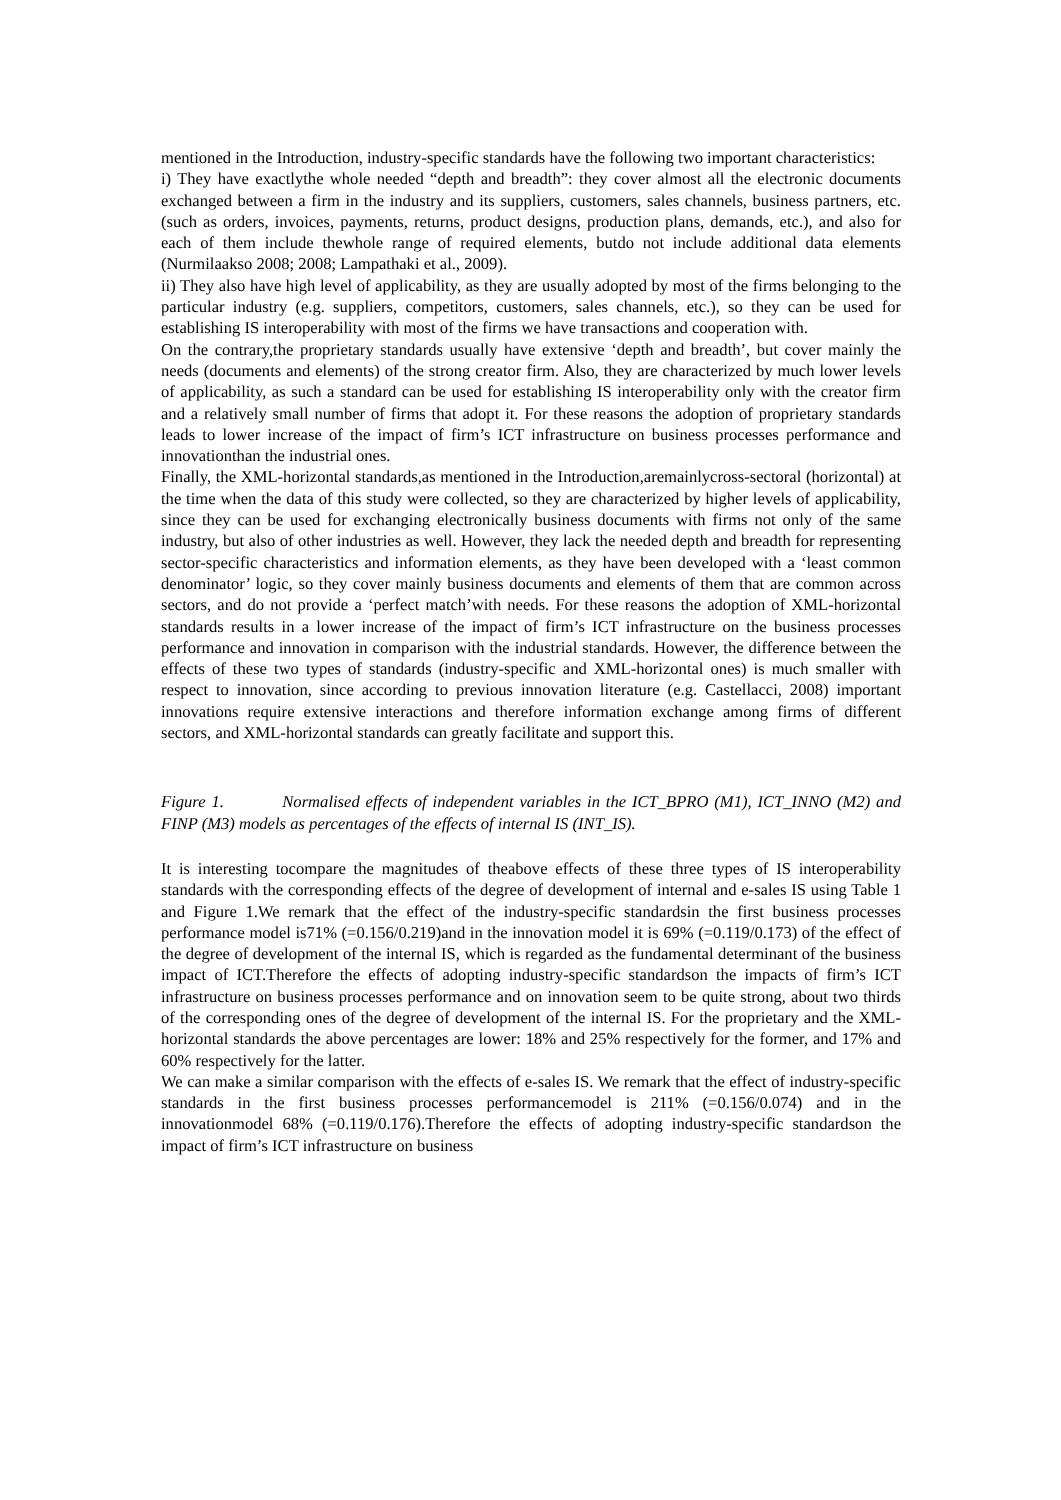mentioned in the Introduction, industry-specific standards have the following two important characteristics:
i) They have exactlythe whole needed “depth and breadth”: they cover almost all the electronic documents exchanged between a firm in the industry and its suppliers, customers, sales channels, business partners, etc. (such as orders, invoices, payments, returns, product designs, production plans, demands, etc.), and also for each of them include thewhole range of required elements, butdo not include additional data elements (Nurmilaakso 2008; 2008; Lampathaki et al., 2009).
ii) They also have high level of applicability, as they are usually adopted by most of the firms belonging to the particular industry (e.g. suppliers, competitors, customers, sales channels, etc.), so they can be used for establishing IS interoperability with most of the firms we have transactions and cooperation with.
On the contrary,the proprietary standards usually have extensive ‘depth and breadth’, but cover mainly the needs (documents and elements) of the strong creator firm. Also, they are characterized by much lower levels of applicability, as such a standard can be used for establishing IS interoperability only with the creator firm and a relatively small number of firms that adopt it. For these reasons the adoption of proprietary standards leads to lower increase of the impact of firm’s ICT infrastructure on business processes performance and innovationthan the industrial ones.
Finally, the XML-horizontal standards,as mentioned in the Introduction,aremainlycross-sectoral (horizontal) at the time when the data of this study were collected, so they are characterized by higher levels of applicability, since they can be used for exchanging electronically business documents with firms not only of the same industry, but also of other industries as well. However, they lack the needed depth and breadth for representing sector-specific characteristics and information elements, as they have been developed with a ‘least common denominator’ logic, so they cover mainly business documents and elements of them that are common across sectors, and do not provide a ‘perfect match’with needs. For these reasons the adoption of XML-horizontal standards results in a lower increase of the impact of firm’s ICT infrastructure on the business processes performance and innovation in comparison with the industrial standards. However, the difference between the effects of these two types of standards (industry-specific and XML-horizontal ones) is much smaller with respect to innovation, since according to previous innovation literature (e.g. Castellacci, 2008) important innovations require extensive interactions and therefore information exchange among firms of different sectors, and XML-horizontal standards can greatly facilitate and support this.
Figure 1. Normalised effects of independent variables in the ICT_BPRO (M1), ICT_INNO (M2) and FINP (M3) models as percentages of the effects of internal IS (INT_IS).
It is interesting tocompare the magnitudes of theabove effects of these three types of IS interoperability standards with the corresponding effects of the degree of development of internal and e-sales IS using Table 1 and Figure 1.We remark that the effect of the industry-specific standardsin the first business processes performance model is71% (=0.156/0.219)and in the innovation model it is 69% (=0.119/0.173) of the effect of the degree of development of the internal IS, which is regarded as the fundamental determinant of the business impact of ICT.Therefore the effects of adopting industry-specific standardson the impacts of firm’s ICT infrastructure on business processes performance and on innovation seem to be quite strong, about two thirds of the corresponding ones of the degree of development of the internal IS. For the proprietary and the XML-horizontal standards the above percentages are lower: 18% and 25% respectively for the former, and 17% and 60% respectively for the latter.
We can make a similar comparison with the effects of e-sales IS. We remark that the effect of industry-specific standards in the first business processes performancemodel is 211% (=0.156/0.074) and in the innovationmodel 68% (=0.119/0.176).Therefore the effects of adopting industry-specific standardson the impact of firm’s ICT infrastructure on business